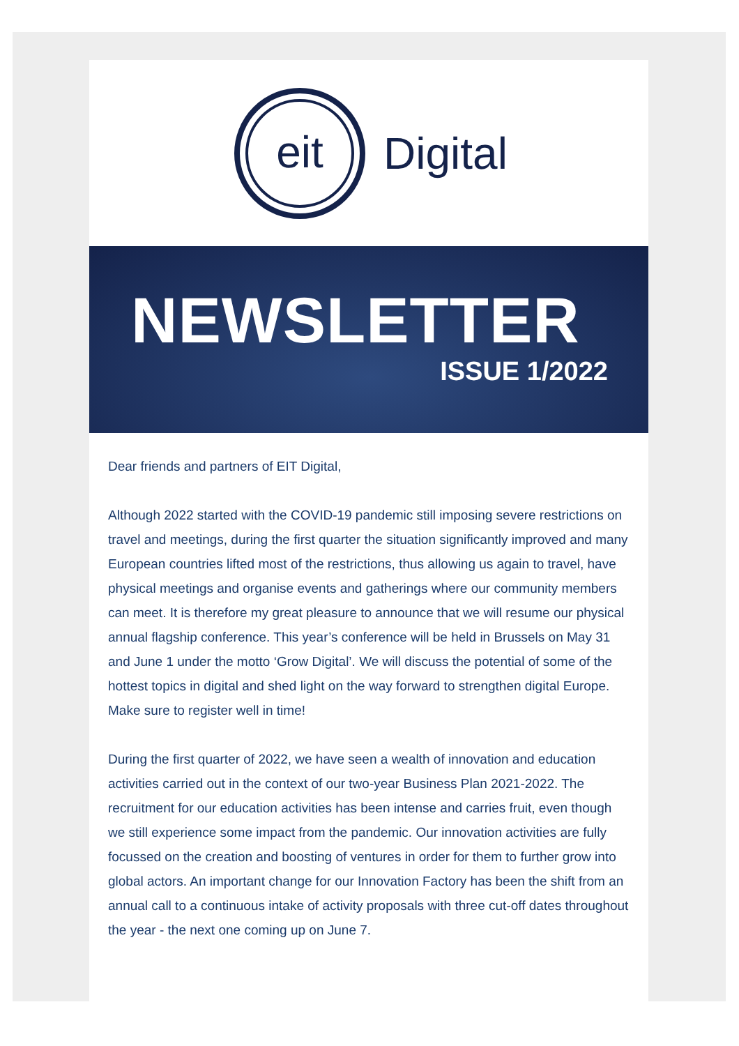eit
Digital
NEWSLETTER
ISSUE 1/2022
Dear friends and partners of EIT Digital,
Although 2022 started with the COVID-19 pandemic still imposing severe restrictions on travel and meetings, during the first quarter the situation significantly improved and many European countries lifted most of the restrictions, thus allowing us again to travel, have physical meetings and organise events and gatherings where our community members can meet. It is therefore my great pleasure to announce that we will resume our physical annual flagship conference. This year’s conference will be held in Brussels on May 31 and June 1 under the motto ‘Grow Digital’. We will discuss the potential of some of the hottest topics in digital and shed light on the way forward to strengthen digital Europe. Make sure to register well in time!
During the first quarter of 2022, we have seen a wealth of innovation and education activities carried out in the context of our two-year Business Plan 2021-2022. The recruitment for our education activities has been intense and carries fruit, even though we still experience some impact from the pandemic. Our innovation activities are fully focussed on the creation and boosting of ventures in order for them to further grow into global actors. An important change for our Innovation Factory has been the shift from an annual call to a continuous intake of activity proposals with three cut-off dates throughout the year - the next one coming up on June 7.